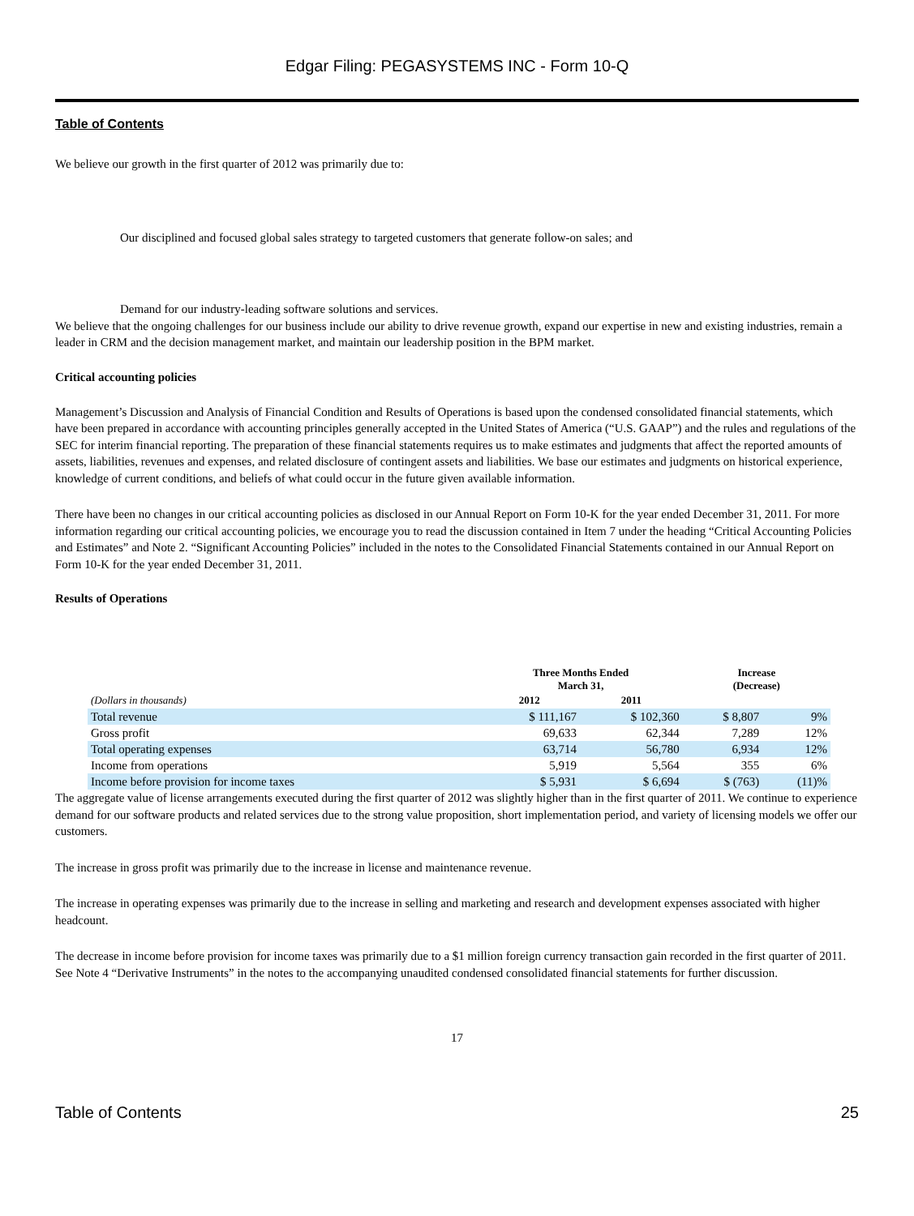Edgar Filing: PEGASYSTEMS INC - Form 10-Q
Table of Contents
We believe our growth in the first quarter of 2012 was primarily due to:
Our disciplined and focused global sales strategy to targeted customers that generate follow-on sales; and
Demand for our industry-leading software solutions and services.
We believe that the ongoing challenges for our business include our ability to drive revenue growth, expand our expertise in new and existing industries, remain a leader in CRM and the decision management market, and maintain our leadership position in the BPM market.
Critical accounting policies
Management’s Discussion and Analysis of Financial Condition and Results of Operations is based upon the condensed consolidated financial statements, which have been prepared in accordance with accounting principles generally accepted in the United States of America (“U.S. GAAP”) and the rules and regulations of the SEC for interim financial reporting. The preparation of these financial statements requires us to make estimates and judgments that affect the reported amounts of assets, liabilities, revenues and expenses, and related disclosure of contingent assets and liabilities. We base our estimates and judgments on historical experience, knowledge of current conditions, and beliefs of what could occur in the future given available information.
There have been no changes in our critical accounting policies as disclosed in our Annual Report on Form 10-K for the year ended December 31, 2011. For more information regarding our critical accounting policies, we encourage you to read the discussion contained in Item 7 under the heading “Critical Accounting Policies and Estimates” and Note 2. “Significant Accounting Policies” included in the notes to the Consolidated Financial Statements contained in our Annual Report on Form 10-K for the year ended December 31, 2011.
Results of Operations
| | Three Months Ended March 31, | | Increase (Decrease) | |
| --- | --- | --- | --- | --- |
| (Dollars in thousands) | 2012 | 2011 | | |
| Total revenue | $ 111,167 | $ 102,360 | $ 8,807 | 9% |
| Gross profit | 69,633 | 62,344 | 7,289 | 12% |
| Total operating expenses | 63,714 | 56,780 | 6,934 | 12% |
| Income from operations | 5,919 | 5,564 | 355 | 6% |
| Income before provision for income taxes | $ 5,931 | $ 6,694 | $ (763) | (11)% |
The aggregate value of license arrangements executed during the first quarter of 2012 was slightly higher than in the first quarter of 2011. We continue to experience demand for our software products and related services due to the strong value proposition, short implementation period, and variety of licensing models we offer our customers.
The increase in gross profit was primarily due to the increase in license and maintenance revenue.
The increase in operating expenses was primarily due to the increase in selling and marketing and research and development expenses associated with higher headcount.
The decrease in income before provision for income taxes was primarily due to a $1 million foreign currency transaction gain recorded in the first quarter of 2011. See Note 4 “Derivative Instruments” in the notes to the accompanying unaudited condensed consolidated financial statements for further discussion.
17
Table of Contents 25